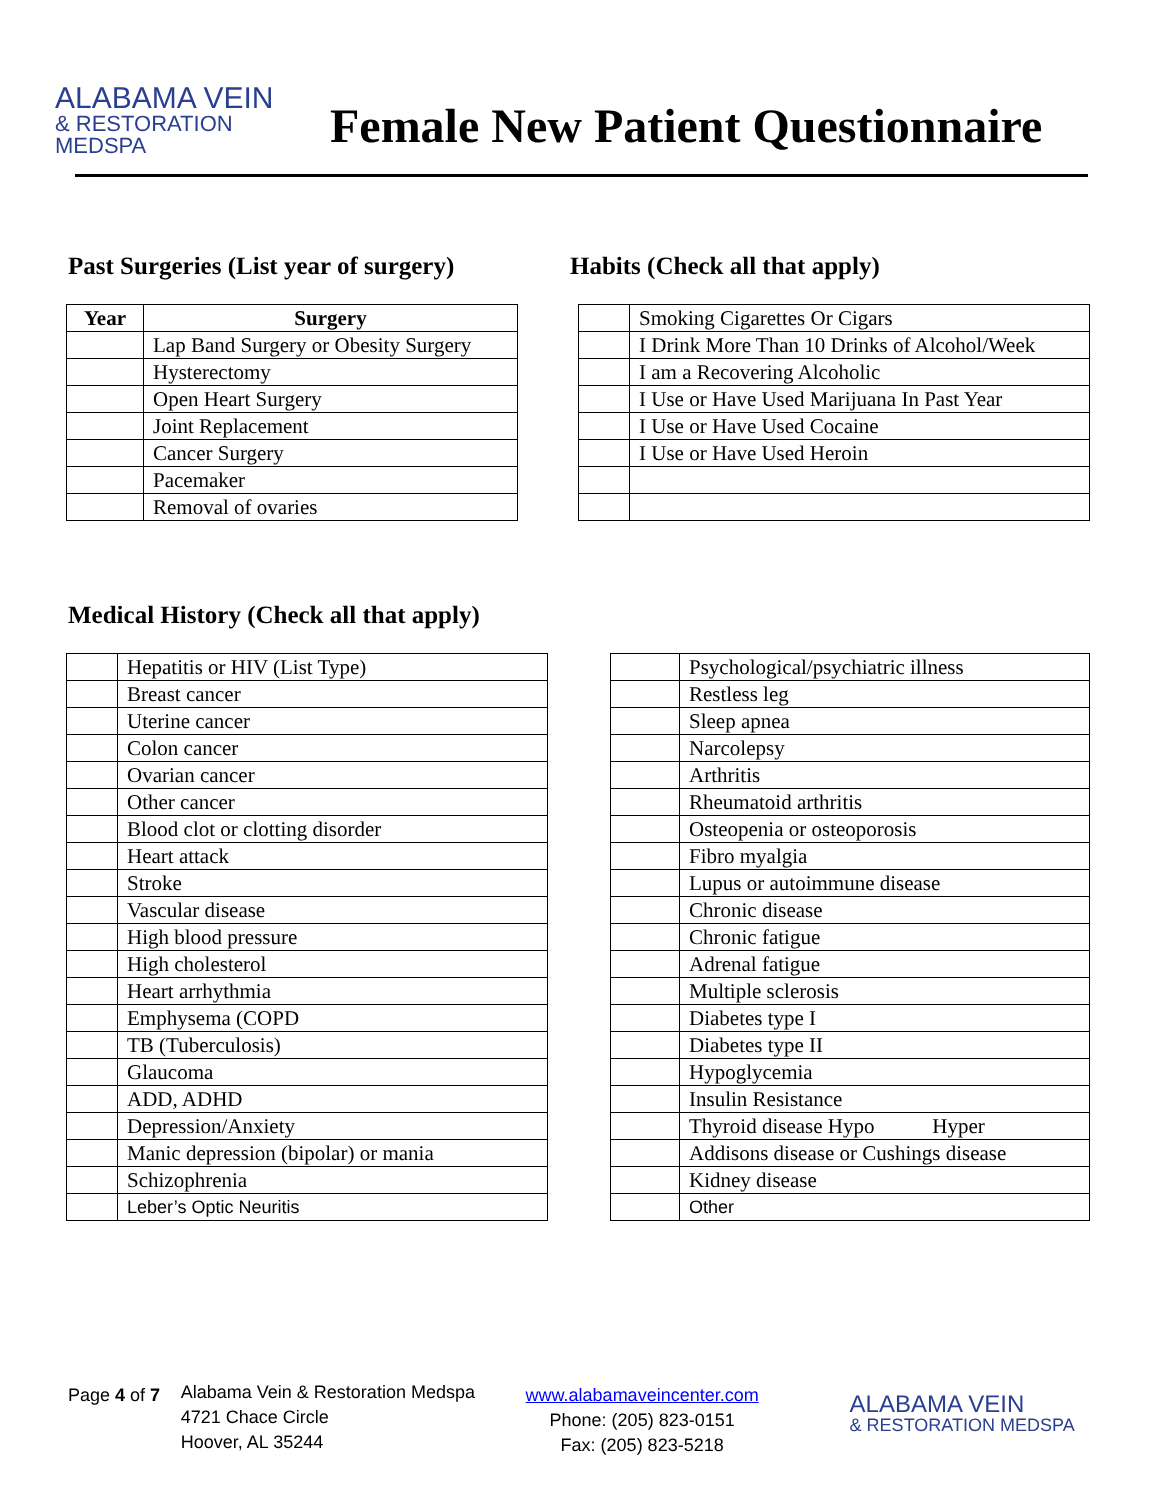ALABAMA VEIN
& RESTORATION MEDSPA
Female New Patient Questionnaire
Past Surgeries (List year of surgery)
| Year | Surgery |
| --- | --- |
| | Lap Band Surgery or Obesity Surgery |
| | Hysterectomy |
| | Open Heart Surgery |
| | Joint Replacement |
| | Cancer Surgery |
| | Pacemaker |
| | Removal of ovaries |
Habits (Check all that apply)
| | Smoking Cigarettes Or Cigars |
| | I Drink More Than 10 Drinks of Alcohol/Week |
| | I am a Recovering Alcoholic |
| | I Use or Have Used Marijuana In Past Year |
| | I Use or Have Used Cocaine |
| | I Use or Have Used Heroin |
Medical History (Check all that apply)
| | Hepatitis or HIV (List Type) |
| | Breast cancer |
| | Uterine cancer |
| | Colon cancer |
| | Ovarian cancer |
| | Other cancer |
| | Blood clot or clotting disorder |
| | Heart attack |
| | Stroke |
| | Vascular disease |
| | High blood pressure |
| | High cholesterol |
| | Heart arrhythmia |
| | Emphysema (COPD |
| | TB (Tuberculosis) |
| | Glaucoma |
| | ADD, ADHD |
| | Depression/Anxiety |
| | Manic depression (bipolar) or mania |
| | Schizophrenia |
| | Leber’s Optic Neuritis |
| | Psychological/psychiatric illness |
| | Restless leg |
| | Sleep apnea |
| | Narcolepsy |
| | Arthritis |
| | Rheumatoid arthritis |
| | Osteopenia or osteoporosis |
| | Fibro myalgia |
| | Lupus or autoimmune disease |
| | Chronic disease |
| | Chronic fatigue |
| | Adrenal fatigue |
| | Multiple sclerosis |
| | Diabetes type I |
| | Diabetes type II |
| | Hypoglycemia |
| | Insulin Resistance |
| | Thyroid disease Hypo Hyper |
| | Addisons disease or Cushings disease |
| | Kidney disease |
| | Other |
Page 4 of 7
Alabama Vein & Restoration Medspa
4721 Chace Circle
Hoover, AL 35244
www.alabamaveincenter.com
Phone: (205) 823-0151
Fax: (205) 823-5218
ALABAMA VEIN
& RESTORATION MEDSPA